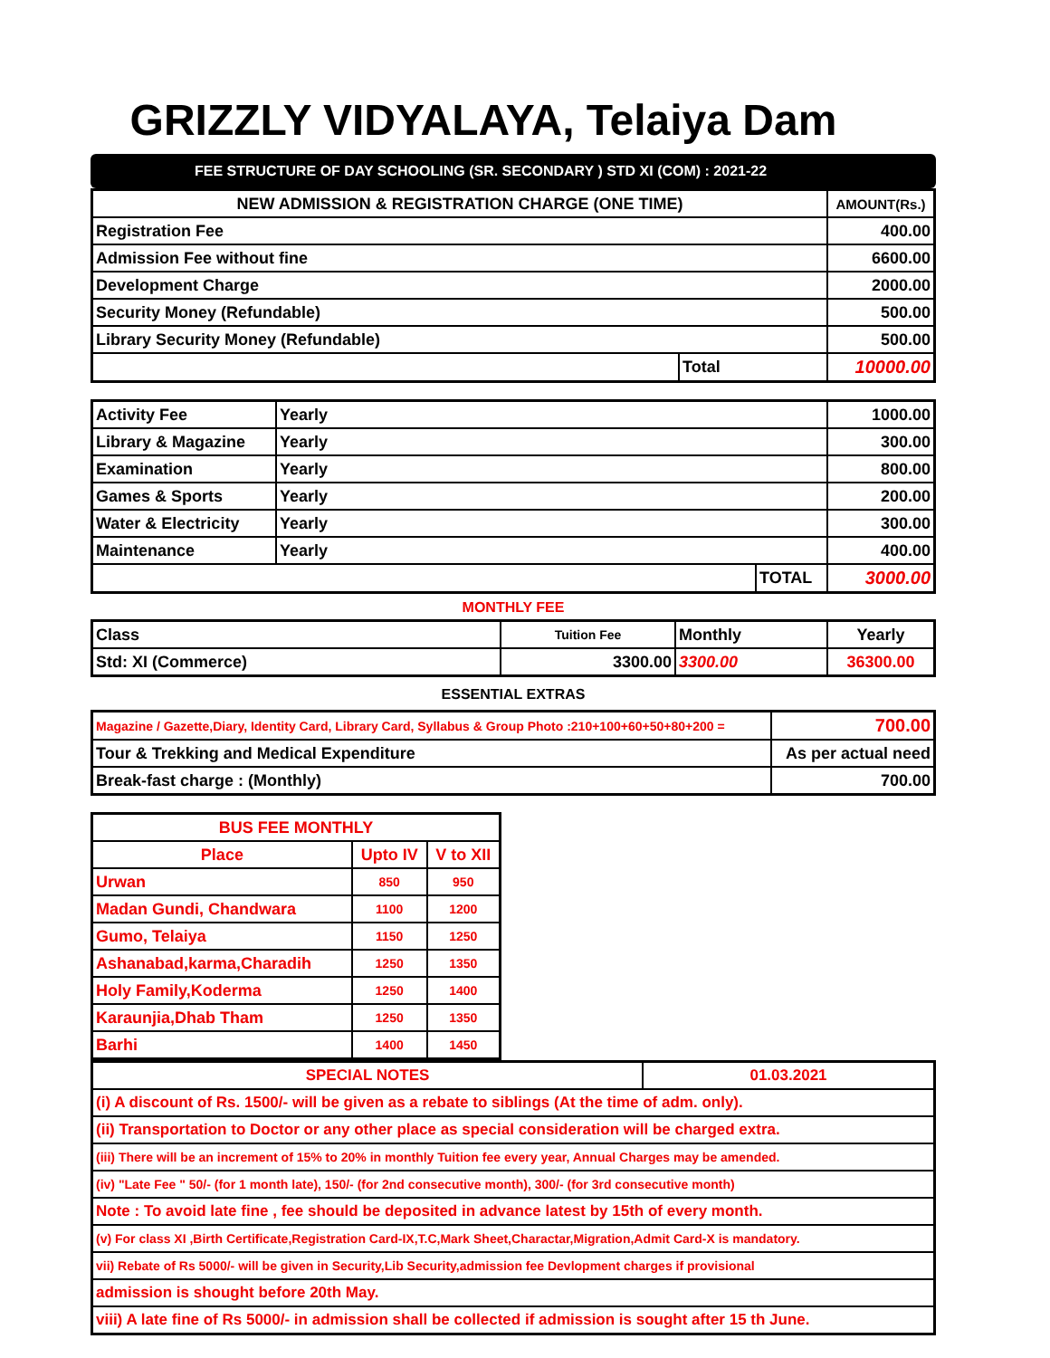GRIZZLY VIDYALAYA, Telaiya Dam
FEE STRUCTURE OF DAY SCHOOLING (SR. SECONDARY ) STD XI (COM) : 2021-22
| NEW ADMISSION & REGISTRATION CHARGE (ONE TIME) | | AMOUNT(Rs.) |
| --- | --- | --- |
| Registration Fee | | 400.00 |
| Admission Fee without fine | | 6600.00 |
| Development Charge | | 2000.00 |
| Security Money (Refundable) | | 500.00 |
| Library Security Money (Refundable) | | 500.00 |
| | Total | 10000.00 |
| Activity Fee | Yearly | | 1000.00 |
| Library & Magazine | Yearly | | 300.00 |
| Examination | Yearly | | 800.00 |
| Games & Sports | Yearly | | 200.00 |
| Water & Electricity | Yearly | | 300.00 |
| Maintenance | Yearly | | 400.00 |
| | | TOTAL | 3000.00 |
MONTHLY FEE
| Class | Tuition Fee | Monthly | Yearly |
| Std: XI (Commerce) | 3300.00 | 3300.00 | 36300.00 |
ESSENTIAL EXTRAS
| Magazine / Gazette,Diary, Identity Card, Library Card, Syllabus & Group Photo :210+100+60+50+80+200 = | 700.00 |
| Tour & Trekking and Medical Expenditure | As per actual need |
| Break-fast charge : (Monthly) | 700.00 |
| BUS FEE MONTHLY | | |
| --- | --- | --- |
| Place | Upto IV | V to XII |
| Urwan | 850 | 950 |
| Madan Gundi, Chandwara | 1100 | 1200 |
| Gumo, Telaiya | 1150 | 1250 |
| Ashanabad,karma,Charadih | 1250 | 1350 |
| Holy Family,Koderma | 1250 | 1400 |
| Karaunjia,Dhab Tham | 1250 | 1350 |
| Barhi | 1400 | 1450 |
| SPECIAL NOTES | 01.03.2021 |
| (i) A discount of Rs. 1500/- will be given as a rebate to siblings (At the time of adm. only). | |
| (ii) Transportation to Doctor or any other place as special consideration will be charged extra. | |
| (iii) There will be an increment of 15% to 20% in monthly Tuition fee every year, Annual Charges may be amended. | |
| (iv) "Late Fee " 50/- (for 1 month late), 150/- (for 2nd consecutive month), 300/- (for 3rd consecutive month) | |
| Note : To avoid late fine , fee should be deposited in advance latest by 15th of every month. | |
| (v) For class XI ,Birth Certificate,Registration Card-IX,T.C,Mark Sheet,Charactar,Migration,Admit Card-X is mandatory. | |
| vii) Rebate of Rs 5000/- will be given in Security,Lib Security,admission fee Devlopment charges if provisional | |
| admission is shought before 20th May. | |
| viii) A late fine of Rs 5000/- in admission shall be collected if admission is sought after 15 th June. | |